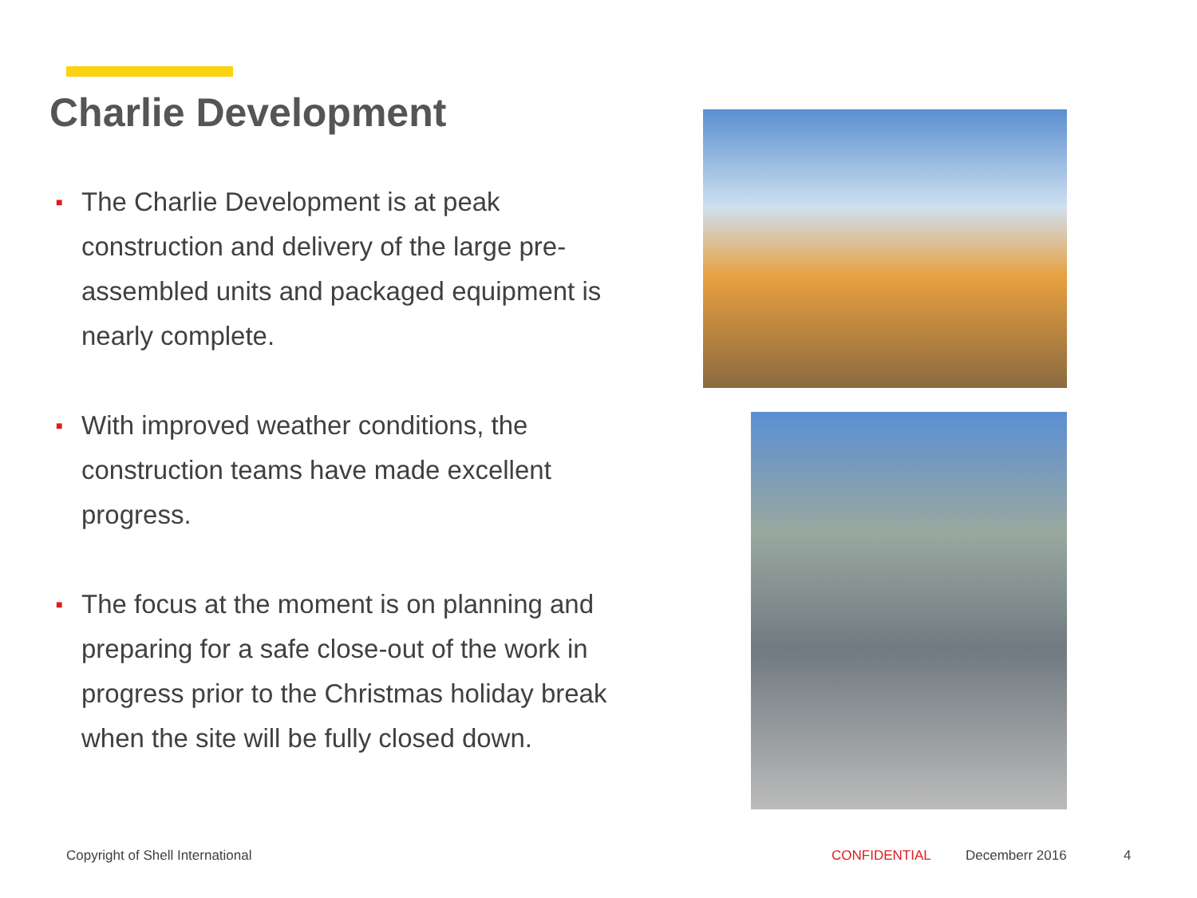Charlie Development
■ The Charlie Development is at peak construction and delivery of the large pre-assembled units and packaged equipment is nearly complete.
■ With improved weather conditions, the construction teams have made excellent progress.
■ The focus at the moment is on planning and preparing for a safe close-out of the work in progress prior to the Christmas holiday break when the site will be fully closed down.
Copyright of Shell International
CONFIDENTIAL Decemberr 2016 4